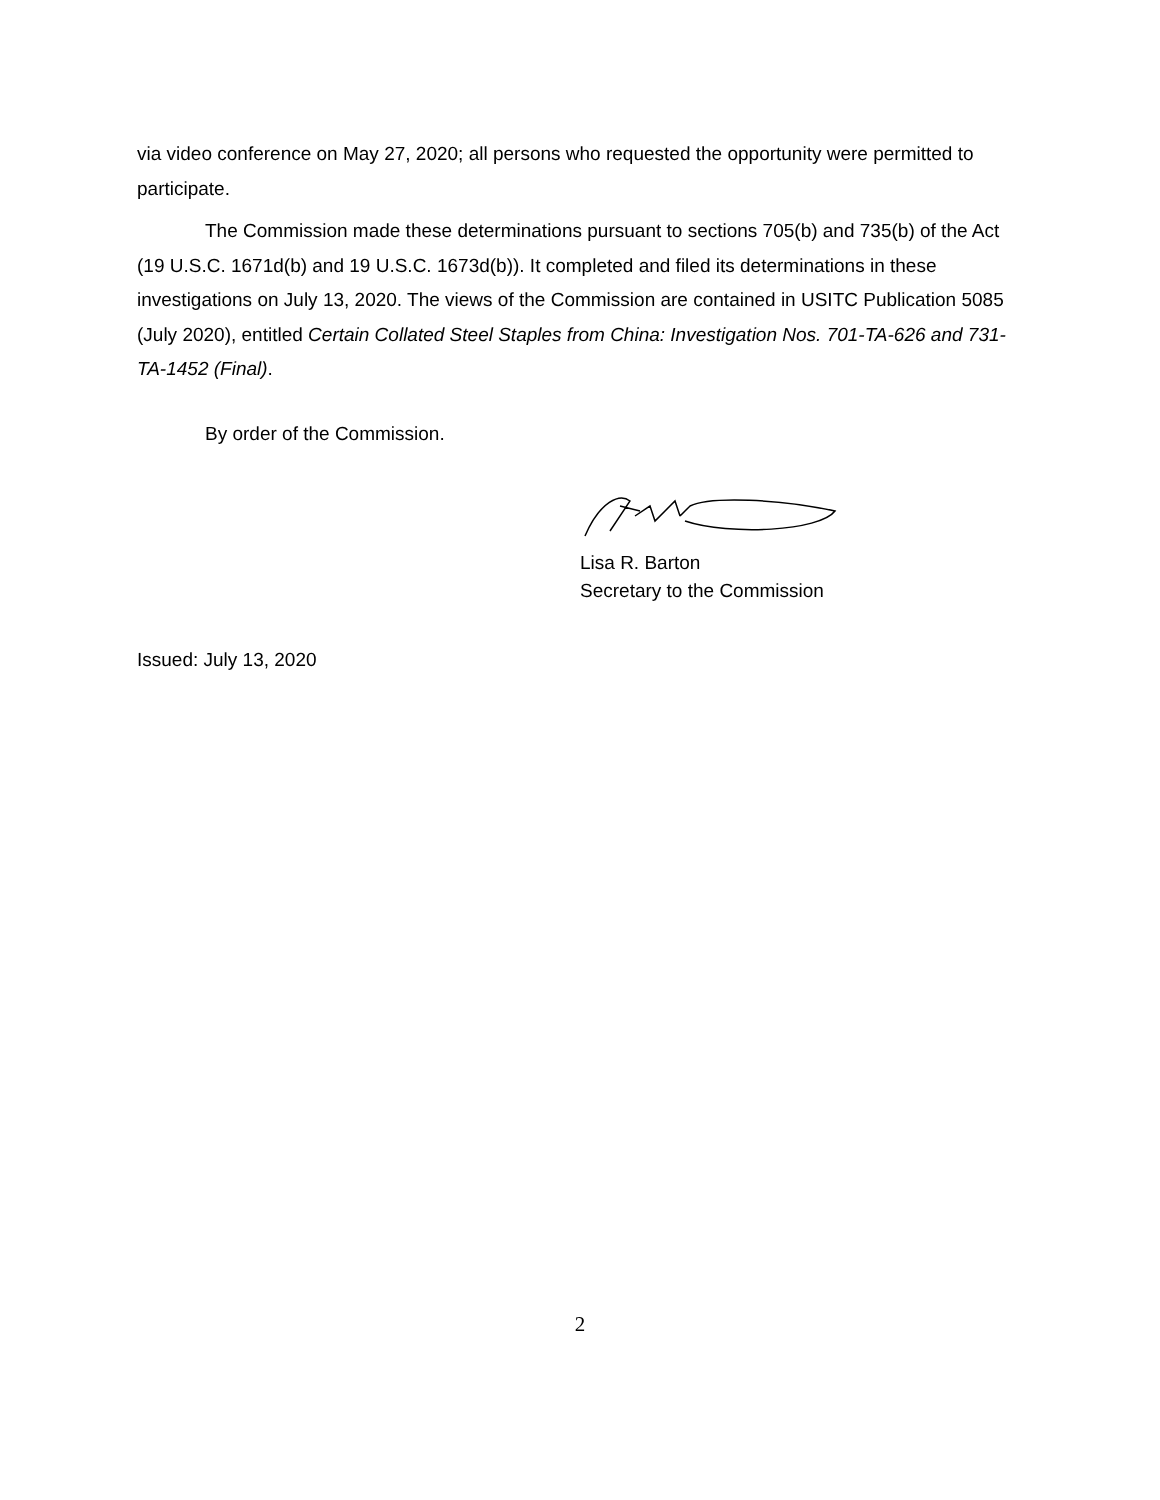via video conference on May 27, 2020; all persons who requested the opportunity were permitted to participate.
The Commission made these determinations pursuant to sections 705(b) and 735(b) of the Act (19 U.S.C. 1671d(b) and 19 U.S.C. 1673d(b)). It completed and filed its determinations in these investigations on July 13, 2020. The views of the Commission are contained in USITC Publication 5085 (July 2020), entitled Certain Collated Steel Staples from China: Investigation Nos. 701-TA-626 and 731-TA-1452 (Final).
By order of the Commission.
Lisa R. Barton
Secretary to the Commission
Issued: July 13, 2020
2